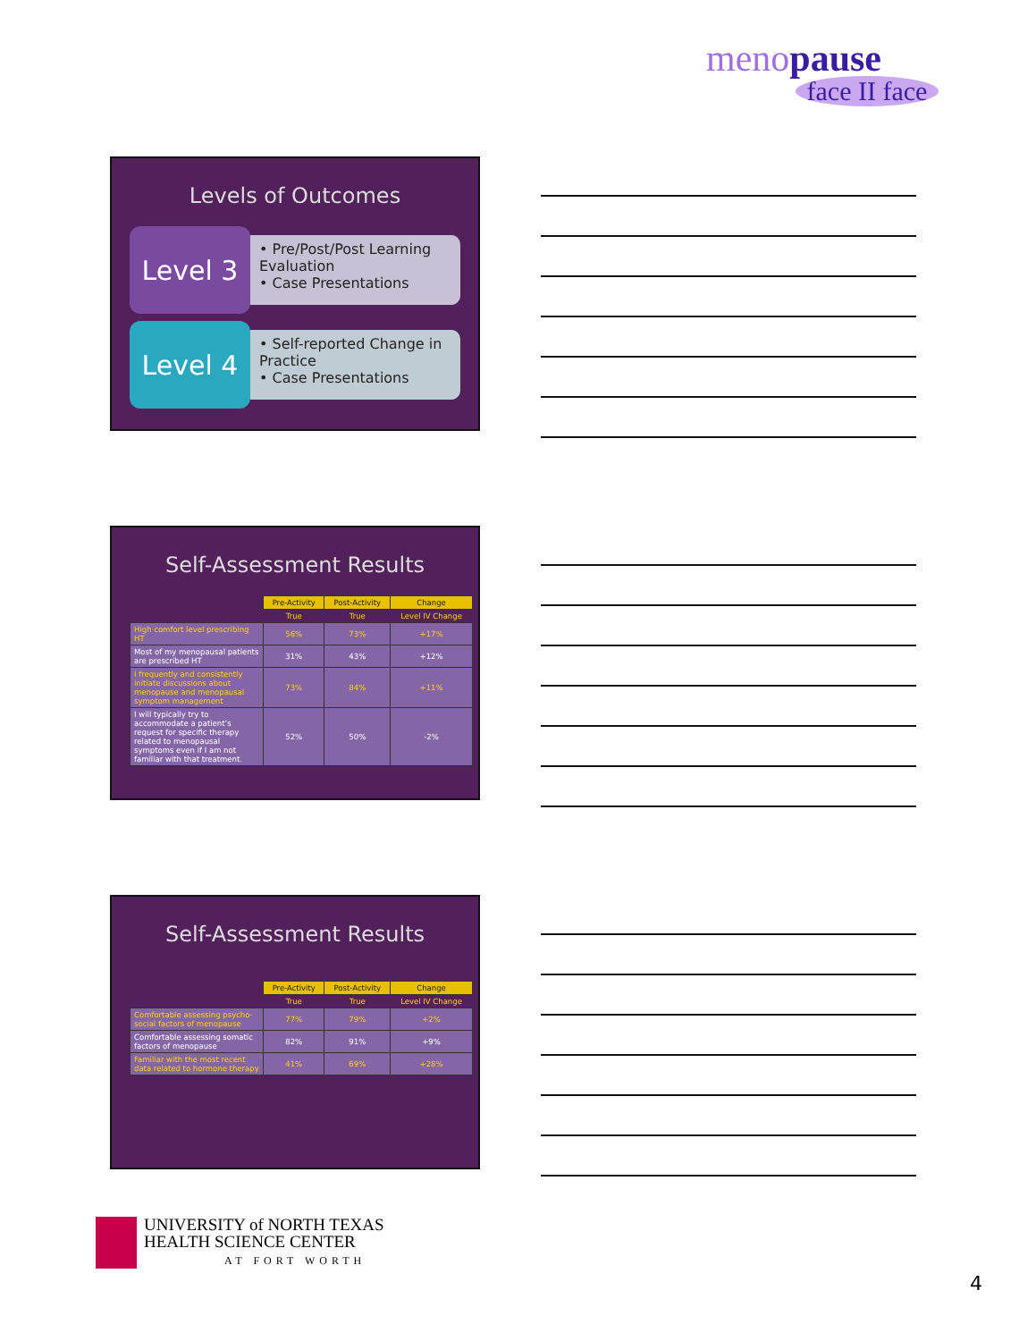menopause
face II face
Levels of Outcomes
Level 3
• Pre/Post/Post Learning Evaluation
• Case Presentations
Level 4
• Self-reported Change in Practice
• Case Presentations
Self-Assessment Results
| | Pre-Activity | Post-Activity | Change |
| --- | --- | --- | --- |
| | True | True | Level IV Change |
| High comfort level prescribing HT | 56% | 73% | +17% |
| Most of my menopausal patients are prescribed HT | 31% | 43% | +12% |
| I frequently and consistently initiate discussions about menopause and menopausal symptom management | 73% | 84% | +11% |
| I will typically try to accommodate a patient’s request for specific therapy related to menopausal symptoms even if I am not familiar with that treatment. | 52% | 50% | -2% |
Self-Assessment Results
| | Pre-Activity | Post-Activity | Change |
| --- | --- | --- | --- |
| | True | True | Level IV Change |
| Comfortable assessing psycho-social factors of menopause | 77% | 79% | +2% |
| Comfortable assessing somatic factors of menopause | 82% | 91% | +9% |
| Familiar with the most recent data related to hormone therapy | 41% | 69% | +28% |
UNIVERSITY of NORTH TEXAS
HEALTH SCIENCE CENTER
AT FORT WORTH
4